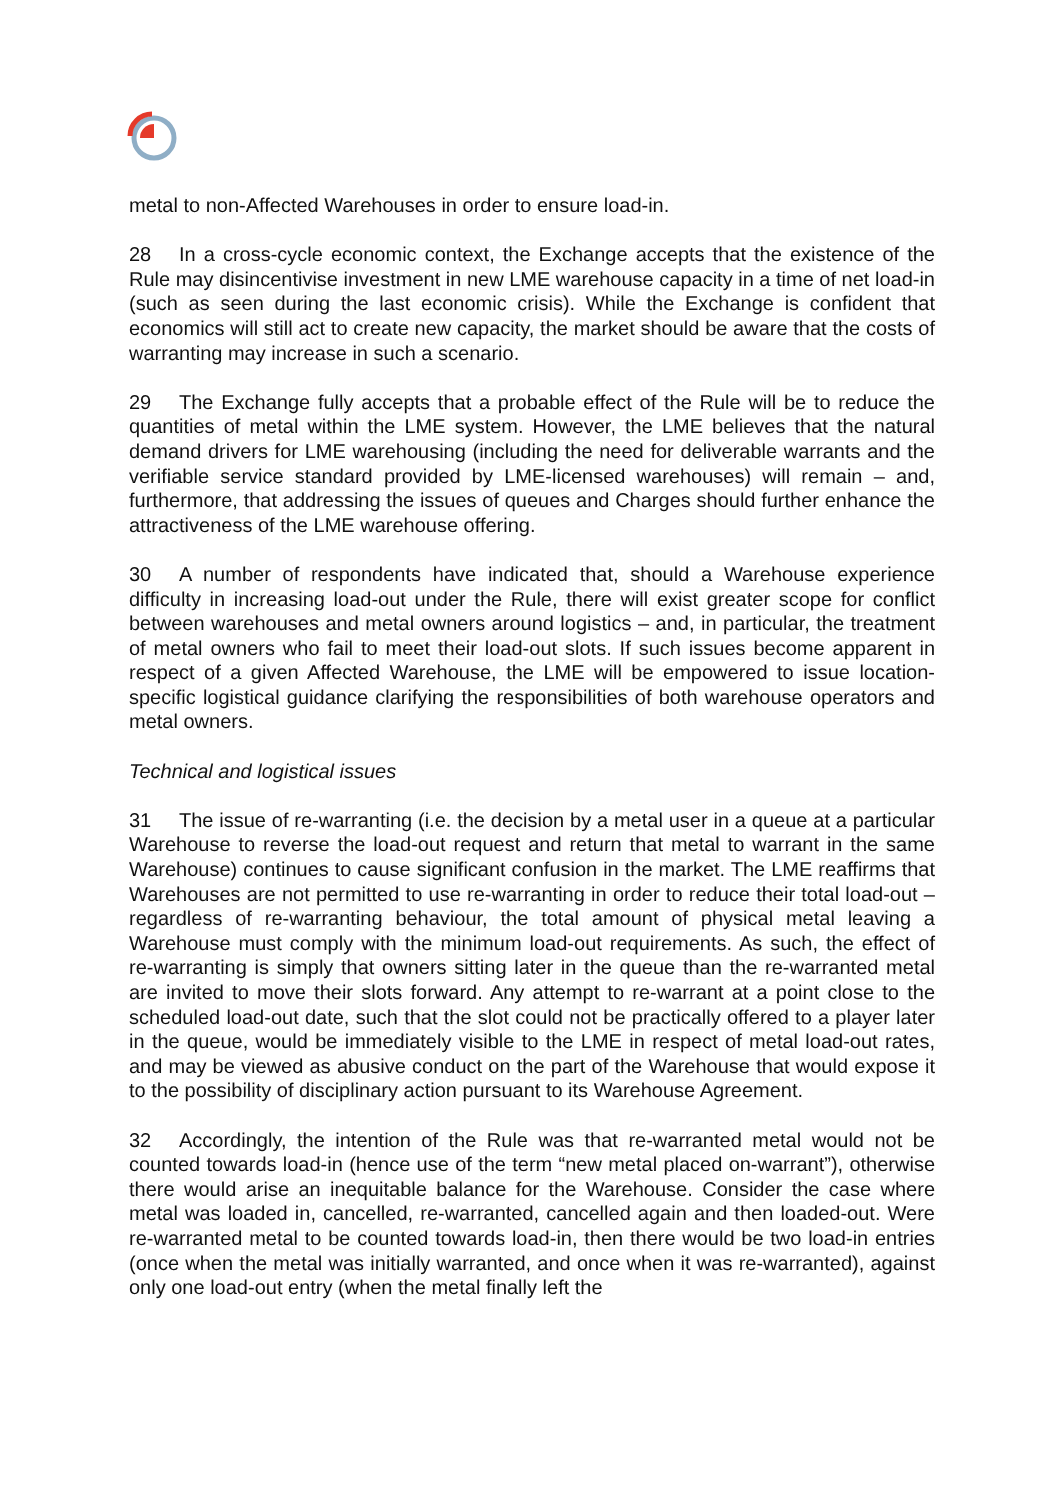metal to non-Affected Warehouses in order to ensure load-in.
28 In a cross-cycle economic context, the Exchange accepts that the existence of the Rule may disincentivise investment in new LME warehouse capacity in a time of net load-in (such as seen during the last economic crisis). While the Exchange is confident that economics will still act to create new capacity, the market should be aware that the costs of warranting may increase in such a scenario.
29 The Exchange fully accepts that a probable effect of the Rule will be to reduce the quantities of metal within the LME system. However, the LME believes that the natural demand drivers for LME warehousing (including the need for deliverable warrants and the verifiable service standard provided by LME-licensed warehouses) will remain – and, furthermore, that addressing the issues of queues and Charges should further enhance the attractiveness of the LME warehouse offering.
30 A number of respondents have indicated that, should a Warehouse experience difficulty in increasing load-out under the Rule, there will exist greater scope for conflict between warehouses and metal owners around logistics – and, in particular, the treatment of metal owners who fail to meet their load-out slots. If such issues become apparent in respect of a given Affected Warehouse, the LME will be empowered to issue location-specific logistical guidance clarifying the responsibilities of both warehouse operators and metal owners.
Technical and logistical issues
31 The issue of re-warranting (i.e. the decision by a metal user in a queue at a particular Warehouse to reverse the load-out request and return that metal to warrant in the same Warehouse) continues to cause significant confusion in the market. The LME reaffirms that Warehouses are not permitted to use re-warranting in order to reduce their total load-out – regardless of re-warranting behaviour, the total amount of physical metal leaving a Warehouse must comply with the minimum load-out requirements. As such, the effect of re-warranting is simply that owners sitting later in the queue than the re-warranted metal are invited to move their slots forward. Any attempt to re-warrant at a point close to the scheduled load-out date, such that the slot could not be practically offered to a player later in the queue, would be immediately visible to the LME in respect of metal load-out rates, and may be viewed as abusive conduct on the part of the Warehouse that would expose it to the possibility of disciplinary action pursuant to its Warehouse Agreement.
32 Accordingly, the intention of the Rule was that re-warranted metal would not be counted towards load-in (hence use of the term “new metal placed on-warrant”), otherwise there would arise an inequitable balance for the Warehouse. Consider the case where metal was loaded in, cancelled, re-warranted, cancelled again and then loaded-out. Were re-warranted metal to be counted towards load-in, then there would be two load-in entries (once when the metal was initially warranted, and once when it was re-warranted), against only one load-out entry (when the metal finally left the